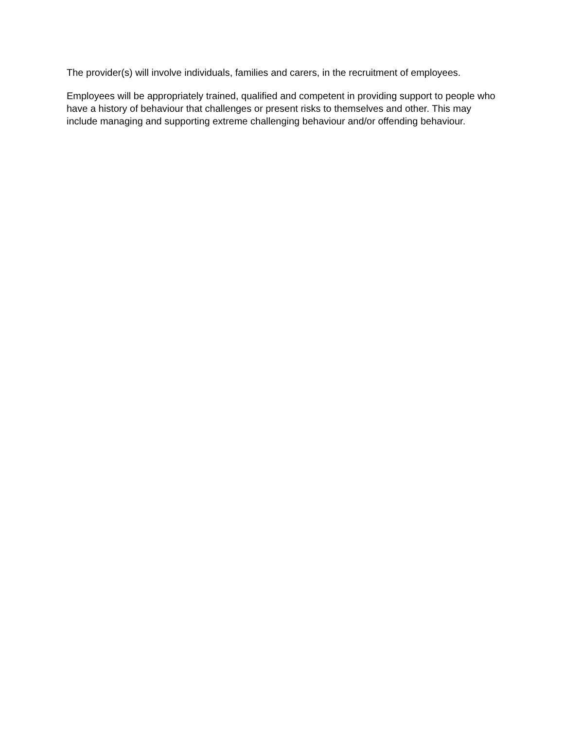The provider(s) will involve individuals, families and carers, in the recruitment of employees.
Employees will be appropriately trained, qualified and competent in providing support to people who have a history of behaviour that challenges or present risks to themselves and other. This may include managing and supporting extreme challenging behaviour and/or offending behaviour.